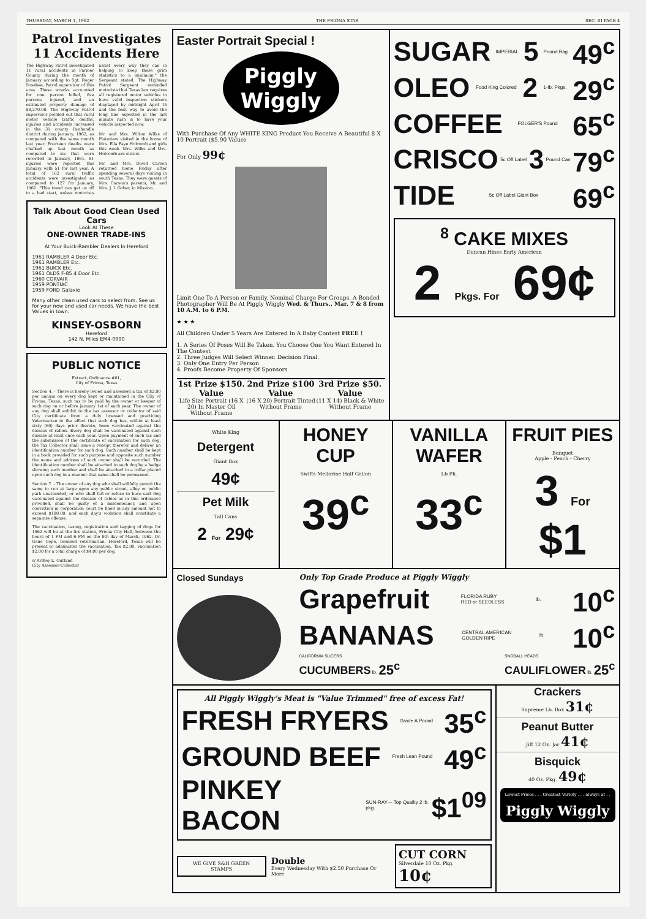THURSDAY, MARCH 1, 1962 THE FRIONA STAR SEC. III PAGE 4
Patrol Investigates 11 Accidents Here
The Highway Patrol investigated 11 rural accidents in Parmer County during the month of January according to Sgt. Roger Sosebee, Patrol supervisor of this area. These wrecks accounted for one person killed, five persons injured, and an estimated property damage of $8,270.00. The Highway Patrol supervisor pointed out that rural motor vehicle traffic deaths, injuries and accidents increased in the 31 county Panhandle district during January, 1962, as compared with the same month last year. Fourteen deaths were chalked up last month as compared to six that were recorded in January, 1961. 81 injuries were reported this January with 51 for last year. A total of 162 rural traffic accidents were investigated as compared to 127 for January, 1961. "This trend can get us off to a bad start, unless motorists assist every way they can in helping to keep these grim statistics to a minimum," the Sergeant stated. The Highway Patrol Sergeant reminded motorists that Texas law requires all registered motor vehicles to have valid inspection stickers displayed by midnight April 15 and the best way to avoid the long line expected in the last minute rush is to have your vehicle inspected now.
Mr. and Mrs. Wilton Wilks of Plainview visited in the home of Mrs. Ella Faye Holcomb and girls this week. Mrs. Wilks and Mrs. Holcomb are sisters.
Mr. and Mrs. David Carson returned home Friday after spending several days visiting in south Texas. They were guests of Mrs. Carson's parents, Mr. and Mrs. J. I. Gober, in Mission.
Talk About Good Clean Used Cars
Look At These
ONE-OWNER TRADE-INS
At Your Buick-Rambler Dealers In Hereford
1961 RAMBLER 4 Door Etc.
1961 RAMBLER Etc.
1961 BUICK Etc.
1961 OLDS F-85 4 Door Etc.
1960 CORVAIR
1959 PONTIAC
1959 FORD Galaxie
Many other clean used cars to select from. See us for your new and used car needs. We have the best Values in town.
KINSEY-OSBORN
Hereford
142 N. Miles EM4-0990
PUBLIC NOTICE
Extract, Ordinance #81,
City of Friona, Texas
Section 4. - There is hereby levied and assessed a tax of $2.00 per annum on every dog kept or maintained in the City of Friona, Texas, such tax to be paid by the owner or keeper of such dog on or before January 1st of each year. The owner of any dog shall exhibit to the tax assessor or collector of said City certificate from a duly licensed and practicing Veterinarian to the effect that such dog has, within at least sixty (60) days prior thereto, been vaccinated against the disease of rabies. Every dog shall be vaccinated against such disease at least once each year. Upon payment of such tax and the submission of the certificate of vaccination for such dog, the Tax Collector shall issue a receipt therefor and deliver an identification number for such dog. Such number shall be kept in a book provided for such purpose and opposite such number the name and address of such owner shall be recorded. The identification number shall be attached to such dog by a badge showing such number and shall be attached to a collar placed upon such dog in a manner that same shall be permanent.
Section 7. - The owner of any dog who shall willfully permit the same to run at large upon any public street, alley or public park unattended, or who shall fail or refuse to have said dog vaccinated against the disease of rabies as in this ordinance provided, shall be guilty of a misdemeanor, and upon conviction in corporation court be fined in any amount not to exceed $100.00, and each day's violation shall constitute a separate offense.
The vaccination, taxing, registration and tagging of dogs for 1962 will be at the fire station, Friona City Hall, between the hours of 1 PM and 6 PM on the 9th day of March, 1962. Dr. Gene Cope, licensed veterinarian, Hereford, Texas will be present to administer the vaccination. Tax $2.00, vaccination $2.00 for a total charge of $4.00 per dog.
s/ Ardley L. Outland
City Assessor-Collector
Easter Portrait Special !
Piggly Wiggly
With Purchase Of Any WHITE KING Product You Receive A Beautiful 8 X 10 Portrait ($5.90 Value)
For Only 99¢
Limit One To A Person or Family. Nominal Charge For Groups. A Bonded Photographer Will Be At Piggly Wiggly Wed. & Thurs., Mar. 7 & 8 from 10 A.M. to 6 P.M.
★ ★ ★
All Children Under 5 Years Are Entered In A Baby Contest FREE !
1. A Series Of Poses Will Be Taken. You Choose One You Want Entered In The Contest
2. Three Judges Will Select Winner. Decision Final.
3. Only One Entry Per Person
4. Proofs Become Property Of Sponsors
1st Prize $150. Value
Life Size Portrait (16 X 20) In Master Oil Without Frame
2nd Prize $100 Value
(16 X 20) Portrait Tinted Without Frame
3rd Prize $50. Value
(11 X 14) Black & White Without Frame
SUGAR IMPERIAL 5 Pound Bag 49<sup>c</sup>
OLEO Food King Colored 2 1-lb. Pkgs. 29<sup>c</sup>
COFFEE FOLGER'S Pound 65<sup>c</sup>
CRISCO 5c Off Label 3 Pound Can 79<sup>c</sup>
TIDE 5c Off Label Giant Box 69<sup>c</sup>
<sup>8</sup> CAKE MIXES
Duncan Hines Early American
2 Pkgs. For 69¢
White King
Detergent
Giant Box
49¢
Pet Milk
Tall Cans
2 For 29¢
HONEY CUP
Swifts Mellorine Half Gallon
39<sup>c</sup>
VANILLA WAFER
Lb Pk.
33<sup>c</sup>
FRUIT PIES
Banquet
Apple - Peach - Cherry
3 For $1
Closed Sundays
Only Top Grade Produce at Piggly Wiggly
Grapefruit FLORIDA RUBY
RED or SEEDLESS lb. 10<sup>c</sup>
BANANAS CENTRAL AMERICAN
GOLDEN RIPE lb. 10<sup>c</sup>
CALIFORNIA SLICERS
CUCUMBERS lb. 25<sup>c</sup> SNOBALL HEADS
CAULIFLOWER lb. 25<sup>c</sup>
All Piggly Wiggly's Meat is "Value Trimmed" free of excess Fat!
FRESH FRYERS Grade A Pound 35<sup>c</sup>
GROUND BEEF Fresh Lean Pound 49<sup>c</sup>
PINKEY BACON SUN-RAY— Top Quality 2 lb. pkg. $1<sup>09</sup>
WE GIVE S&H GREEN STAMPS
Double
Every Wednesday With $2.50 Purchase Or More
CUT CORN
Silverdale 10 Oz. Pkg. 10¢
Crackers
Supreme Lb. Box 31¢
Peanut Butter
Jiff 12 Oz. Jar 41¢
Bisquick
40 Oz. Pkg. 49¢
Lowest Prices . . . Greatest Variety . . . always at . . .
Piggly Wiggly